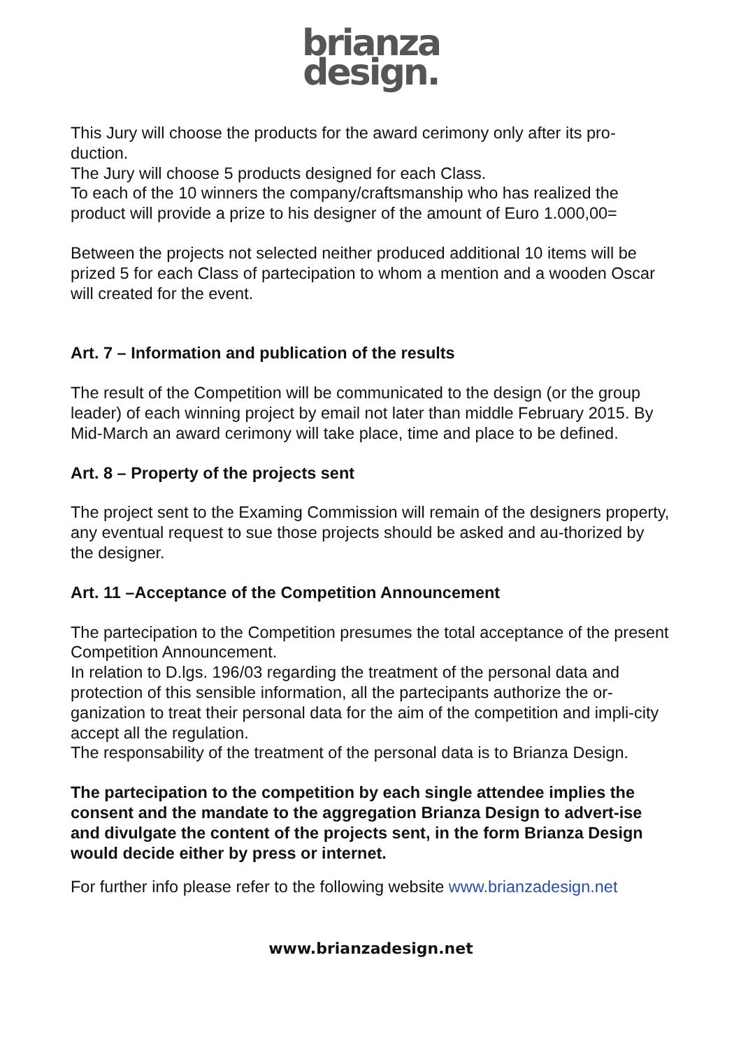brianza
design.
This Jury will choose the products for the award cerimony only after its pro-duction.
The Jury will choose 5 products designed for each Class.
To each of the 10 winners the company/craftsmanship who has realized the product will provide a prize to his designer of the amount of Euro 1.000,00=
Between the projects not selected neither produced additional 10 items will be prized 5 for each Class of partecipation to whom a mention and a wooden Oscar will created for the event.
Art. 7 – Information and publication of the results
The result of the Competition will be communicated to the design (or the group leader) of each winning project by email not later than middle February 2015. By Mid-March an award cerimony will take place, time and place to be defined.
Art. 8 – Property of the projects sent
The project sent to the Examing Commission will remain of the designers property, any eventual request to sue those projects should be asked and au-thorized by the designer.
Art. 11 –Acceptance of the Competition Announcement
The partecipation to the Competition presumes the total acceptance of the present Competition Announcement.
In relation to D.lgs. 196/03 regarding the treatment of the personal data and protection of this sensible information, all the partecipants authorize the or-ganization to treat their personal data for the aim of the competition and impli-city accept all the regulation.
The responsability of the treatment of the personal data is to Brianza Design.
The partecipation to the competition by each single attendee implies the consent and the mandate to the aggregation Brianza Design to advert-ise and divulgate the content of the projects sent, in the form Brianza Design would decide either by press or internet.
For further info please refer to the following website www.brianzadesign.net
www.brianzadesign.net